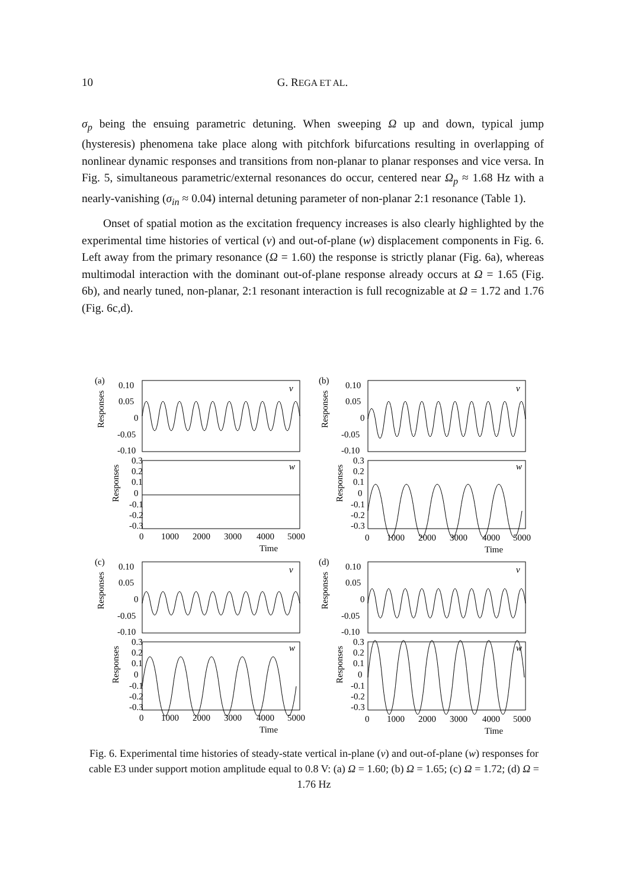10 G. REGA ET AL.
σ<sub>p</sub> being the ensuing parametric detuning. When sweeping Ω up and down, typical jump (hysteresis) phenomena take place along with pitchfork bifurcations resulting in overlapping of nonlinear dynamic responses and transitions from non-planar to planar responses and vice versa. In Fig. 5, simultaneous parametric/external resonances do occur, centered near Ω<sub>p</sub> ≈ 1.68 Hz with a nearly-vanishing (σ<sub>in</sub> ≈ 0.04) internal detuning parameter of non-planar 2:1 resonance (Table 1).
Onset of spatial motion as the excitation frequency increases is also clearly highlighted by the experimental time histories of vertical (v) and out-of-plane (w) displacement components in Fig. 6. Left away from the primary resonance (Ω = 1.60) the response is strictly planar (Fig. 6a), whereas multimodal interaction with the dominant out-of-plane response already occurs at Ω = 1.65 (Fig. 6b), and nearly tuned, non-planar, 2:1 resonant interaction is full recognizable at Ω = 1.72 and 1.76 (Fig. 6c,d).
(a)
Responses
0.10
0.05
0
-0.05
-0.10
v
Responses
0.3
0.2
0.1
0
-0.1
-0.2
-0.3
w
0
1000
2000
3000
4000
5000
Time
(b)
Responses
0.10
0.05
0
-0.05
-0.10
v
Responses
0.3
0.2
0.1
0
-0.1
-0.2
-0.3
w
0
1000
2000
3000
4000
5000
Time
(c)
Responses
0.10
0.05
0
-0.05
-0.10
v
Responses
0.3
0.2
0.1
0
-0.1
-0.2
-0.3
w
0
1000
2000
3000
4000
5000
Time
(d)
Responses
0.10
0.05
0
-0.05
-0.10
v
Responses
0.3
0.2
0.1
0
-0.1
-0.2
-0.3
w
0
1000
2000
3000
4000
5000
Time
Fig. 6. Experimental time histories of steady-state vertical in-plane (v) and out-of-plane (w) responses for cable E3 under support motion amplitude equal to 0.8 V: (a) Ω = 1.60; (b) Ω = 1.65; (c) Ω = 1.72; (d) Ω = 1.76 Hz